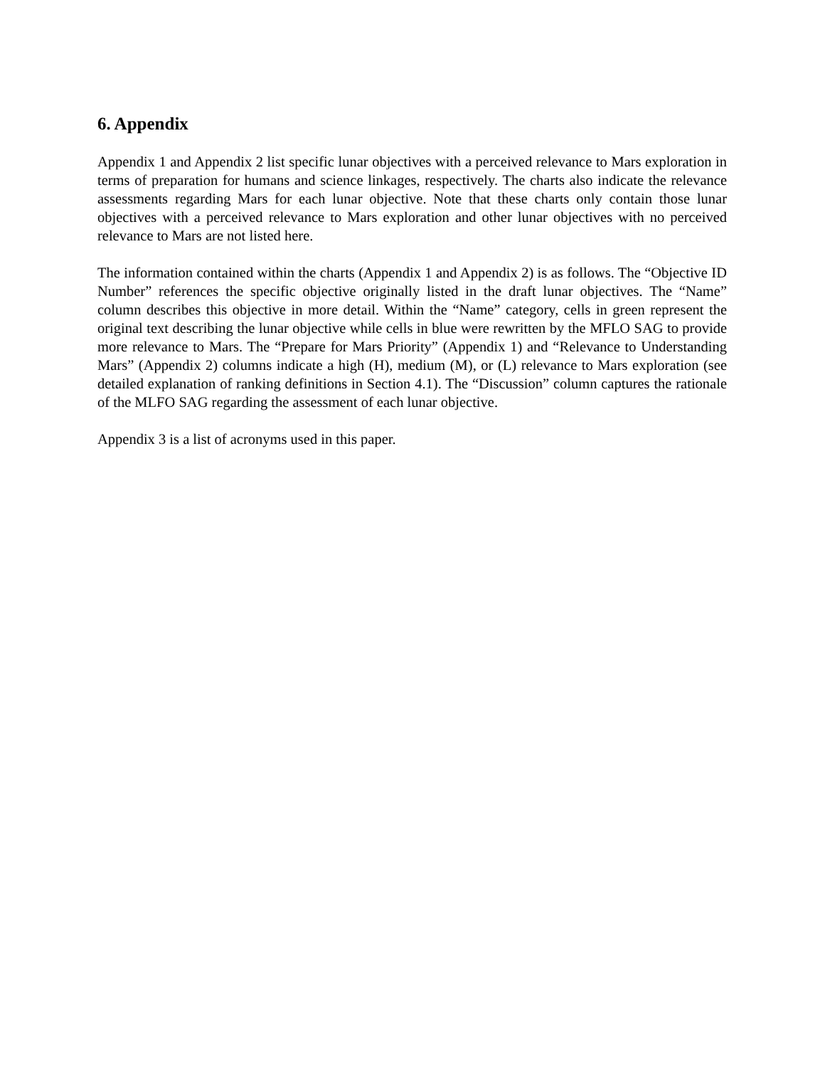6. Appendix
Appendix 1 and Appendix 2 list specific lunar objectives with a perceived relevance to Mars exploration in terms of preparation for humans and science linkages, respectively. The charts also indicate the relevance assessments regarding Mars for each lunar objective. Note that these charts only contain those lunar objectives with a perceived relevance to Mars exploration and other lunar objectives with no perceived relevance to Mars are not listed here.
The information contained within the charts (Appendix 1 and Appendix 2) is as follows. The “Objective ID Number” references the specific objective originally listed in the draft lunar objectives. The “Name” column describes this objective in more detail. Within the “Name” category, cells in green represent the original text describing the lunar objective while cells in blue were rewritten by the MFLO SAG to provide more relevance to Mars. The “Prepare for Mars Priority” (Appendix 1) and “Relevance to Understanding Mars” (Appendix 2) columns indicate a high (H), medium (M), or (L) relevance to Mars exploration (see detailed explanation of ranking definitions in Section 4.1). The “Discussion” column captures the rationale of the MLFO SAG regarding the assessment of each lunar objective.
Appendix 3 is a list of acronyms used in this paper.